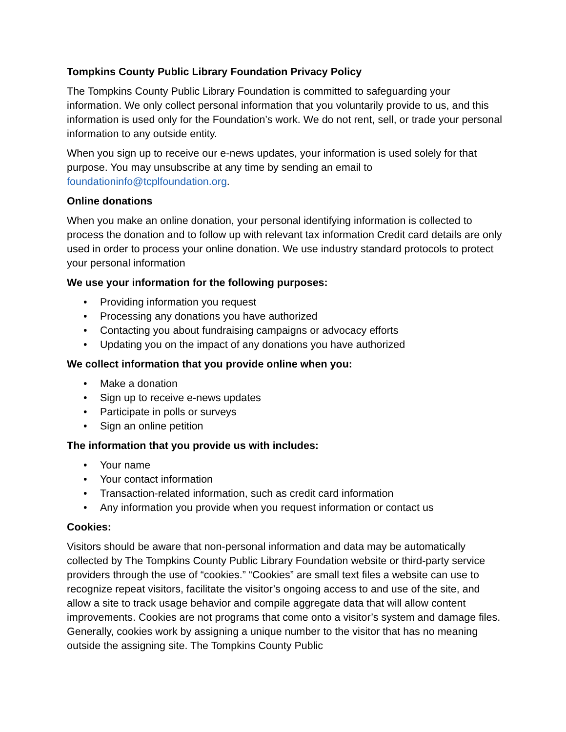Tompkins County Public Library Foundation Privacy Policy
The Tompkins County Public Library Foundation is committed to safeguarding your information. We only collect personal information that you voluntarily provide to us, and this information is used only for the Foundation’s work. We do not rent, sell, or trade your personal information to any outside entity.
When you sign up to receive our e-news updates, your information is used solely for that purpose. You may unsubscribe at any time by sending an email to foundationinfo@tcplfoundation.org.
Online donations
When you make an online donation, your personal identifying information is collected to process the donation and to follow up with relevant tax information Credit card details are only used in order to process your online donation. We use industry standard protocols to protect your personal information
We use your information for the following purposes:
• Providing information you request
• Processing any donations you have authorized
• Contacting you about fundraising campaigns or advocacy efforts
• Updating you on the impact of any donations you have authorized
We collect information that you provide online when you:
• Make a donation
• Sign up to receive e-news updates
• Participate in polls or surveys
• Sign an online petition
The information that you provide us with includes:
• Your name
• Your contact information
• Transaction-related information, such as credit card information
• Any information you provide when you request information or contact us
Cookies:
Visitors should be aware that non-personal information and data may be automatically collected by The Tompkins County Public Library Foundation website or third-party service providers through the use of “cookies.” “Cookies” are small text files a website can use to recognize repeat visitors, facilitate the visitor’s ongoing access to and use of the site, and allow a site to track usage behavior and compile aggregate data that will allow content improvements. Cookies are not programs that come onto a visitor’s system and damage files. Generally, cookies work by assigning a unique number to the visitor that has no meaning outside the assigning site. The Tompkins County Public